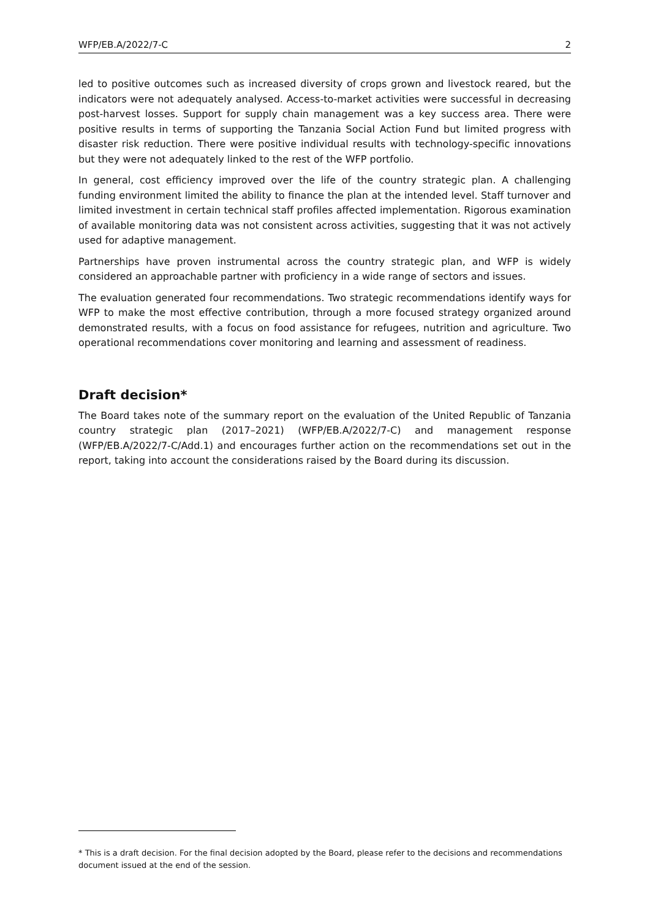WFP/EB.A/2022/7-C 2
led to positive outcomes such as increased diversity of crops grown and livestock reared, but the indicators were not adequately analysed. Access-to-market activities were successful in decreasing post-harvest losses. Support for supply chain management was a key success area. There were positive results in terms of supporting the Tanzania Social Action Fund but limited progress with disaster risk reduction. There were positive individual results with technology-specific innovations but they were not adequately linked to the rest of the WFP portfolio.
In general, cost efficiency improved over the life of the country strategic plan. A challenging funding environment limited the ability to finance the plan at the intended level. Staff turnover and limited investment in certain technical staff profiles affected implementation. Rigorous examination of available monitoring data was not consistent across activities, suggesting that it was not actively used for adaptive management.
Partnerships have proven instrumental across the country strategic plan, and WFP is widely considered an approachable partner with proficiency in a wide range of sectors and issues.
The evaluation generated four recommendations. Two strategic recommendations identify ways for WFP to make the most effective contribution, through a more focused strategy organized around demonstrated results, with a focus on food assistance for refugees, nutrition and agriculture. Two operational recommendations cover monitoring and learning and assessment of readiness.
Draft decision*
The Board takes note of the summary report on the evaluation of the United Republic of Tanzania country strategic plan (2017–2021) (WFP/EB.A/2022/7-C) and management response (WFP/EB.A/2022/7-C/Add.1) and encourages further action on the recommendations set out in the report, taking into account the considerations raised by the Board during its discussion.
* This is a draft decision. For the final decision adopted by the Board, please refer to the decisions and recommendations document issued at the end of the session.